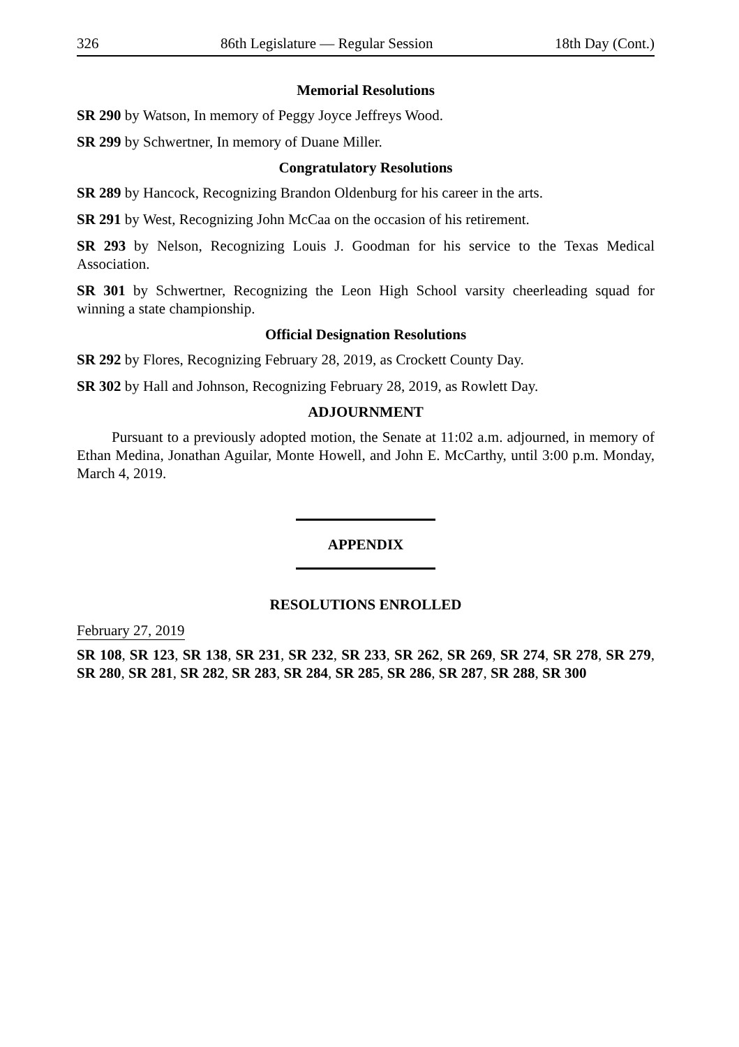326 86th Legislature — Regular Session 18th Day (Cont.)
Memorial Resolutions
SR 290 by Watson, In memory of Peggy Joyce Jeffreys Wood.
SR 299 by Schwertner, In memory of Duane Miller.
Congratulatory Resolutions
SR 289 by Hancock, Recognizing Brandon Oldenburg for his career in the arts.
SR 291 by West, Recognizing John McCaa on the occasion of his retirement.
SR 293 by Nelson, Recognizing Louis J. Goodman for his service to the Texas Medical Association.
SR 301 by Schwertner, Recognizing the Leon High School varsity cheerleading squad for winning a state championship.
Official Designation Resolutions
SR 292 by Flores, Recognizing February 28, 2019, as Crockett County Day.
SR 302 by Hall and Johnson, Recognizing February 28, 2019, as Rowlett Day.
ADJOURNMENT
Pursuant to a previously adopted motion, the Senate at 11:02 a.m. adjourned, in memory of Ethan Medina, Jonathan Aguilar, Monte Howell, and John E. McCarthy, until 3:00 p.m. Monday, March 4, 2019.
APPENDIX
RESOLUTIONS ENROLLED
February 27, 2019
SR 108, SR 123, SR 138, SR 231, SR 232, SR 233, SR 262, SR 269, SR 274, SR 278, SR 279, SR 280, SR 281, SR 282, SR 283, SR 284, SR 285, SR 286, SR 287, SR 288, SR 300